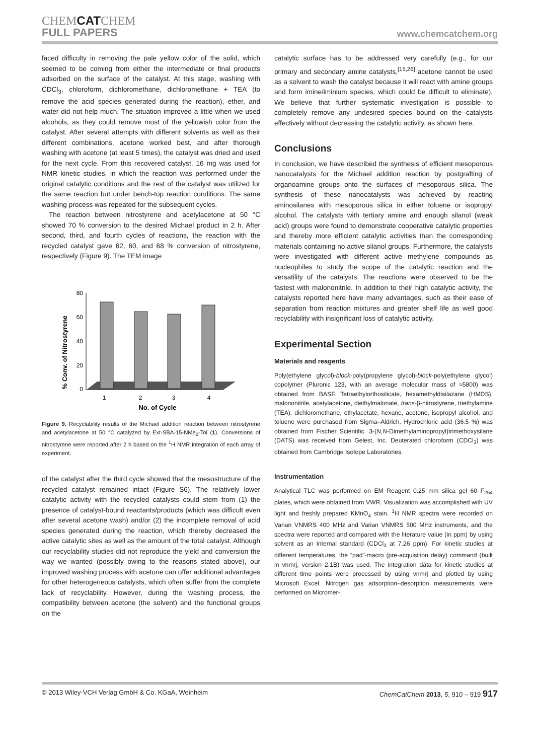CHEMCATCHEM
FULL PAPERS
www.chemcatchem.org
faced difficulty in removing the pale yellow color of the solid, which seemed to be coming from either the intermediate or final products adsorbed on the surface of the catalyst. At this stage, washing with CDCl<sub>3</sub>, chloroform, dichloromethane, dichloromethane + TEA (to remove the acid species generated during the reaction), ether, and water did not help much. The situation improved a little when we used alcohols, as they could remove most of the yellowish color from the catalyst. After several attempts with different solvents as well as their different combinations, acetone worked best, and after thorough washing with acetone (at least 5 times), the catalyst was dried and used for the next cycle. From this recovered catalyst, 16 mg was used for NMR kinetic studies, in which the reaction was performed under the original catalytic conditions and the rest of the catalyst was utilized for the same reaction but under bench-top reaction conditions. The same washing process was repeated for the subsequent cycles.
The reaction between nitrostyrene and acetylacetone at 50 °C showed 70 % conversion to the desired Michael product in 2 h. After second, third, and fourth cycles of reactions, the reaction with the recycled catalyst gave 62, 60, and 68 % conversion of nitrostyrene, respectively (Figure 9). The TEM image
% Conv. of Nitrostyrene
80
60
40
20
0
1
2
3
4
No. of Cycle
Figure 9. Recyclability results of the Michael addition reaction between nitrostyrene and acetylacetone at 50 °C catalyzed by Ext-SBA-15-NMe<sub>2</sub>-Tol (1). Conversions of nitrostyrene were reported after 2 h based on the <sup>1</sup>H NMR integration of each array of experiment.
of the catalyst after the third cycle showed that the mesostructure of the recycled catalyst remained intact (Figure S6). The relatively lower catalytic activity with the recycled catalysts could stem from (1) the presence of catalyst-bound reactants/products (which was difficult even after several acetone wash) and/or (2) the incomplete removal of acid species generated during the reaction, which thereby decreased the active catalytic sites as well as the amount of the total catalyst. Although our recyclability studies did not reproduce the yield and conversion the way we wanted (possibly owing to the reasons stated above), our improved washing process with acetone can offer additional advantages for other heterogeneous catalysts, which often suffer from the complete lack of recyclability. However, during the washing process, the compatibility between acetone (the solvent) and the functional groups on the
catalytic surface has to be addressed very carefully (e.g., for our primary and secondary amine catalysts,<sup>[15,26]</sup> acetone cannot be used as a solvent to wash the catalyst because it will react with amine groups and form imine/iminium species, which could be difficult to eliminate). We believe that further systematic investigation is possible to completely remove any undesired species bound on the catalysts effectively without decreasing the catalytic activity, as shown here.
Conclusions
In conclusion, we have described the synthesis of efficient mesoporous nanocatalysts for the Michael addition reaction by postgrafting of organoamine groups onto the surfaces of mesoporous silica. The synthesis of these nanocatalysts was achieved by reacting aminosilanes with mesoporous silica in either toluene or isopropyl alcohol. The catalysts with tertiary amine and enough silanol (weak acid) groups were found to demonstrate cooperative catalytic properties and thereby more efficient catalytic activities than the corresponding materials containing no active silanol groups. Furthermore, the catalysts were investigated with different active methylene compounds as nucleophiles to study the scope of the catalytic reaction and the versatility of the catalysts. The reactions were observed to be the fastest with malononitrile. In addition to their high catalytic activity, the catalysts reported here have many advantages, such as their ease of separation from reaction mixtures and greater shelf life as well good recyclability with insignificant loss of catalytic activity.
Experimental Section
Materials and reagents
Poly(ethylene glycol)-block-poly(propylene glycol)-block-poly(ethylene glycol) copolymer (Pluronic 123, with an average molecular mass of ≈5800) was obtained from BASF. Tetraethylorthosilicate, hexamethyldisilazane (HMDS), malononitrile, acetylacetone, diethylmalonate, trans-β-nitrostyrene, triethylamine (TEA), dichloromethane, ethylacetate, hexane, acetone, isopropyl alcohol, and toluene were purchased from Sigma–Aldrich. Hydrochloric acid (36.5 %) was obtained from Fischer Scientific. 3-(N,N-Dimethylaminopropyl)trimethoxysilane (DATS) was received from Gelest, Inc. Deuterated chloroform (CDCl<sub>3</sub>) was obtained from Cambridge Isotope Laboratories.
Instrumentation
Analytical TLC was performed on EM Reagent 0.25 mm silica gel 60 F<sub>254</sub> plates, which were obtained from VWR. Visualization was accomplished with UV light and freshly prepared KMnO<sub>4</sub> stain. <sup>1</sup>H NMR spectra were recorded on Varian VNMRS 400 MHz and Varian VNMRS 500 MHz instruments, and the spectra were reported and compared with the literature value (in ppm) by using solvent as an internal standard (CDCl<sub>3</sub> at 7.26 ppm). For kinetic studies at different temperatures, the “pad”-macro (pre-acquisition delay) command (built in vnmrj, version 2.1B) was used. The integration data for kinetic studies at different time points were processed by using vnmrj and plotted by using Microsoft Excel. Nitrogen gas adsorption–desorption measurements were performed on Micromer-
© 2013 Wiley-VCH Verlag GmbH & Co. KGaA, Weinheim ChemCatChem 2013, 5, 910 – 919 917